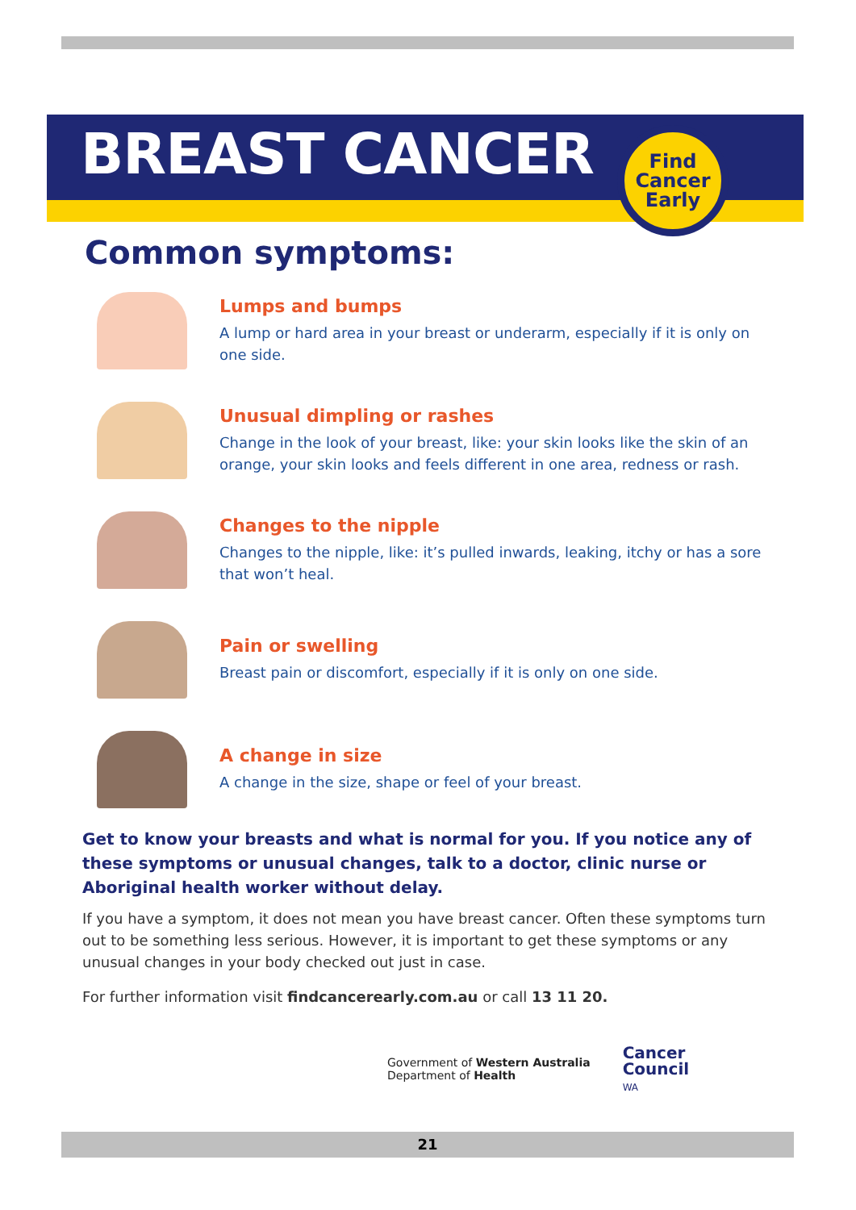BREAST CANCER
Find
Cancer
Early
Common symptoms:
Lumps and bumps
A lump or hard area in your breast or underarm, especially if it is only on one side.
Unusual dimpling or rashes
Change in the look of your breast, like: your skin looks like the skin of an orange, your skin looks and feels different in one area, redness or rash.
Changes to the nipple
Changes to the nipple, like: it’s pulled inwards, leaking, itchy or has a sore that won’t heal.
Pain or swelling
Breast pain or discomfort, especially if it is only on one side.
A change in size
A change in the size, shape or feel of your breast.
Get to know your breasts and what is normal for you. If you notice any of these symptoms or unusual changes, talk to a doctor, clinic nurse or Aboriginal health worker without delay.
If you have a symptom, it does not mean you have breast cancer. Often these symptoms turn out to be something less serious. However, it is important to get these symptoms or any unusual changes in your body checked out just in case.
For further information visit findcancerearly.com.au or call 13 11 20.
Government of Western Australia
Department of Health
Cancer
Council
WA
21